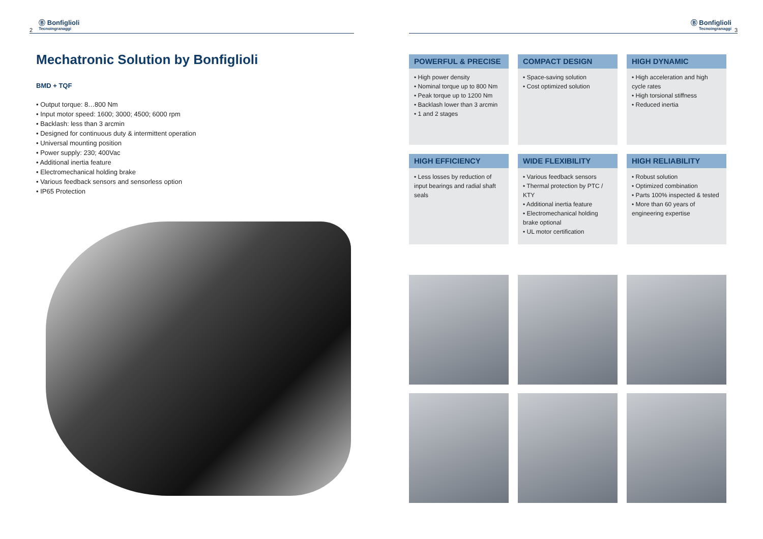2 Ⓑ Bonfiglioli
Tecnoingranaggi
Mechatronic Solution by Bonfiglioli
BMD + TQF
• Output torque: 8…800 Nm
• Input motor speed: 1600; 3000; 4500; 6000 rpm
• Backlash: less than 3 arcmin
• Designed for continuous duty & intermittent operation
• Universal mounting position
• Power supply: 230; 400Vac
• Additional inertia feature
• Electromechanical holding brake
• Various feedback sensors and sensorless option
• IP65 Protection
Ⓑ Bonfiglioli
Tecnoingranaggi 3
POWERFUL & PRECISE
• High power density
• Nominal torque up to 800 Nm
• Peak torque up to 1200 Nm
• Backlash lower than 3 arcmin
• 1 and 2 stages
COMPACT DESIGN
• Space-saving solution
• Cost optimized solution
HIGH DYNAMIC
• High acceleration and high cycle rates
• High torsional stiffness
• Reduced inertia
HIGH EFFICIENCY
• Less losses by reduction of input bearings and radial shaft seals
WIDE FLEXIBILITY
• Various feedback sensors
• Thermal protection by PTC / KTY
• Additional inertia feature
• Electromechanical holding brake optional
• UL motor certification
HIGH RELIABILITY
• Robust solution
• Optimized combination
• Parts 100% inspected & tested
• More than 60 years of engineering expertise